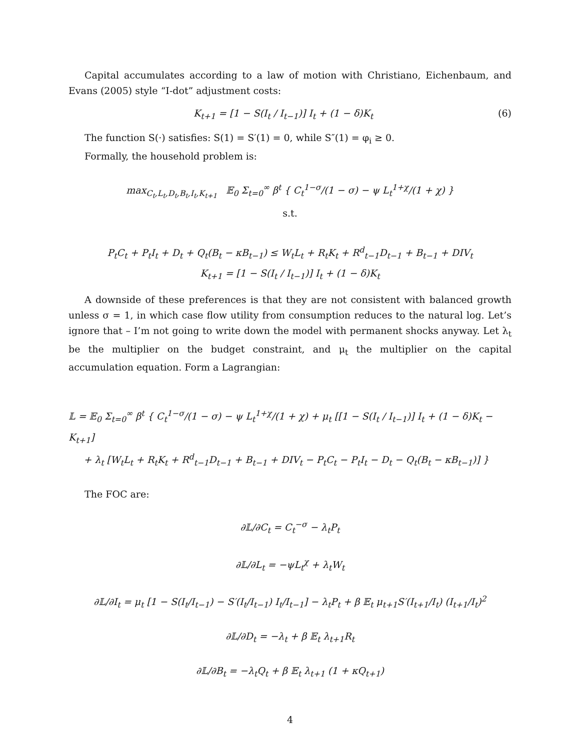Capital accumulates according to a law of motion with Christiano, Eichenbaum, and Evans (2005) style “I-dot” adjustment costs:
K<sub>t+1</sub> = [1 − S(I<sub>t</sub> / I<sub>t−1</sub>)] I<sub>t</sub> + (1 − δ)K<sub>t</sub> (6)
The function S(·) satisfies: S(1) = S′(1) = 0, while S″(1) = φ<sub>i</sub> ≥ 0.
Formally, the household problem is:
max<sub>C<sub>t</sub>,L<sub>t</sub>,D<sub>t</sub>,B<sub>t</sub>,I<sub>t</sub>,K<sub>t+1</sub></sub> 𝔼<sub>0</sub> Σ<sub>t=0</sub><sup>∞</sup> β<sup>t</sup> { C<sub>t</sub><sup>1−σ</sup>/(1 − σ) − ψ L<sub>t</sub><sup>1+χ</sup>/(1 + χ) }
s.t.
P<sub>t</sub>C<sub>t</sub> + P<sub>t</sub>I<sub>t</sub> + D<sub>t</sub> + Q<sub>t</sub>(B<sub>t</sub> − κB<sub>t−1</sub>) ≤ W<sub>t</sub>L<sub>t</sub> + R<sub>t</sub>K<sub>t</sub> + R<sup>d</sup><sub>t−1</sub>D<sub>t−1</sub> + B<sub>t−1</sub> + DIV<sub>t</sub>
K<sub>t+1</sub> = [1 − S(I<sub>t</sub> / I<sub>t−1</sub>)] I<sub>t</sub> + (1 − δ)K<sub>t</sub>
A downside of these preferences is that they are not consistent with balanced growth unless σ = 1, in which case flow utility from consumption reduces to the natural log. Let’s ignore that – I’m not going to write down the model with permanent shocks anyway. Let λ<sub>t</sub> be the multiplier on the budget constraint, and μ<sub>t</sub> the multiplier on the capital accumulation equation. Form a Lagrangian:
𝕃 = 𝔼<sub>0</sub> Σ<sub>t=0</sub><sup>∞</sup> β<sup>t</sup> { C<sub>t</sub><sup>1−σ</sup>/(1 − σ) − ψ L<sub>t</sub><sup>1+χ</sup>/(1 + χ) + μ<sub>t</sub> [[1 − S(I<sub>t</sub> / I<sub>t−1</sub>)] I<sub>t</sub> + (1 − δ)K<sub>t</sub> − K<sub>t+1</sub>]
+ λ<sub>t</sub> [W<sub>t</sub>L<sub>t</sub> + R<sub>t</sub>K<sub>t</sub> + R<sup>d</sup><sub>t−1</sub>D<sub>t−1</sub> + B<sub>t−1</sub> + DIV<sub>t</sub> − P<sub>t</sub>C<sub>t</sub> − P<sub>t</sub>I<sub>t</sub> − D<sub>t</sub> − Q<sub>t</sub>(B<sub>t</sub> − κB<sub>t−1</sub>)] }
The FOC are:
∂𝕃/∂C<sub>t</sub> = C<sub>t</sub><sup>−σ</sup> − λ<sub>t</sub>P<sub>t</sub>
∂𝕃/∂L<sub>t</sub> = −ψL<sub>t</sub><sup>χ</sup> + λ<sub>t</sub>W<sub>t</sub>
∂𝕃/∂I<sub>t</sub> = μ<sub>t</sub> [1 − S(I<sub>t</sub>/I<sub>t−1</sub>) − S′(I<sub>t</sub>/I<sub>t−1</sub>) I<sub>t</sub>/I<sub>t−1</sub>] − λ<sub>t</sub>P<sub>t</sub> + β 𝔼<sub>t</sub> μ<sub>t+1</sub>S′(I<sub>t+1</sub>/I<sub>t</sub>) (I<sub>t+1</sub>/I<sub>t</sub>)<sup>2</sup>
∂𝕃/∂D<sub>t</sub> = −λ<sub>t</sub> + β 𝔼<sub>t</sub> λ<sub>t+1</sub>R<sub>t</sub>
∂𝕃/∂B<sub>t</sub> = −λ<sub>t</sub>Q<sub>t</sub> + β 𝔼<sub>t</sub> λ<sub>t+1</sub> (1 + κQ<sub>t+1</sub>)
4